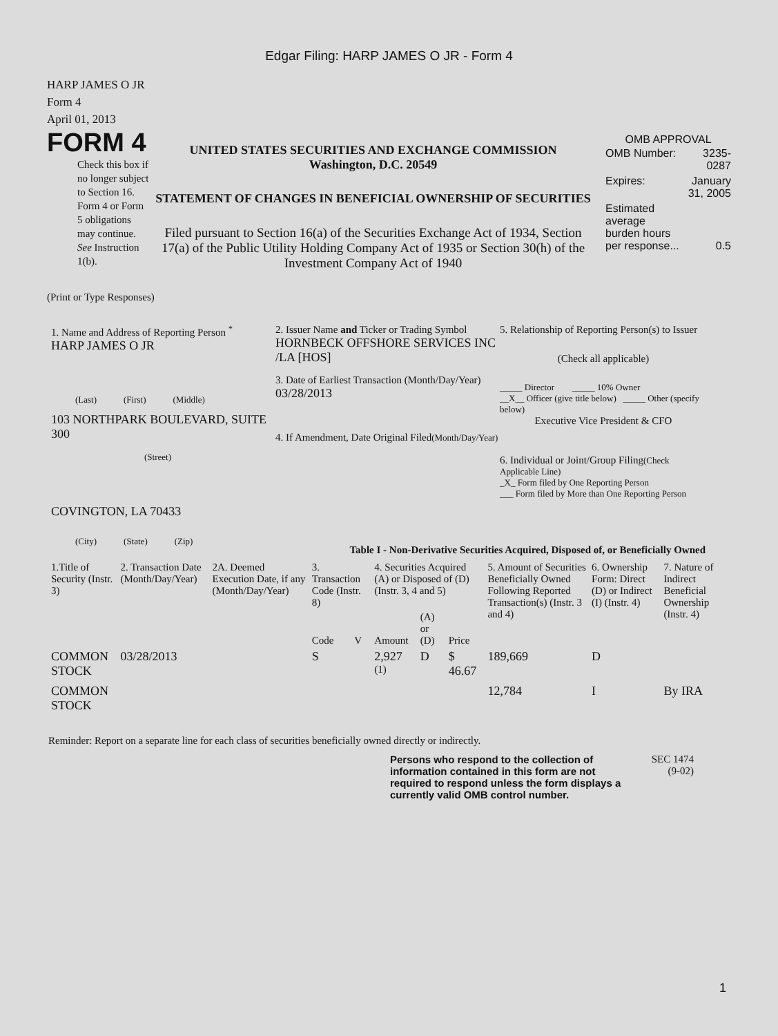Edgar Filing: HARP JAMES O JR - Form 4
HARP JAMES O JR
Form 4
April 01, 2013
FORM 4
Check this box if no longer subject to Section 16. Form 4 or Form 5 obligations may continue. See Instruction 1(b).
UNITED STATES SECURITIES AND EXCHANGE COMMISSION
Washington, D.C. 20549
STATEMENT OF CHANGES IN BENEFICIAL OWNERSHIP OF SECURITIES
Filed pursuant to Section 16(a) of the Securities Exchange Act of 1934, Section 17(a) of the Public Utility Holding Company Act of 1935 or Section 30(h) of the Investment Company Act of 1940
OMB APPROVAL
| OMB Number: | 3235-0287 |
| Expires: | January 31, 2005 |
| Estimated average burden hours per response... | 0.5 |
(Print or Type Responses)
1. Name and Address of Reporting Person <sup>*</sup>
HARP JAMES O JR
(Last) (First) (Middle)
103 NORTHPARK BOULEVARD, SUITE 300
(Street)
COVINGTON, LA 70433
(City) (State) (Zip)
2. Issuer Name and Ticker or Trading Symbol
HORNBECK OFFSHORE SERVICES INC /LA [HOS]
3. Date of Earliest Transaction (Month/Day/Year)
03/28/2013
4. If Amendment, Date Original Filed(Month/Day/Year)
5. Relationship of Reporting Person(s) to Issuer
(Check all applicable)
_____ Director _____ 10% Owner
__X__ Officer (give title below) _____ Other (specify below)
Executive Vice President & CFO
6. Individual or Joint/Group Filing(Check Applicable Line)
_X_ Form filed by One Reporting Person
___ Form filed by More than One Reporting Person
Table I - Non-Derivative Securities Acquired, Disposed of, or Beneficially Owned
| 1.Title of Security (Instr. 3) | 2. Transaction Date (Month/Day/Year) | 2A. Deemed Execution Date, if any (Month/Day/Year) | 3. Transaction Code (Instr. 8) | | 4. Securities Acquired (A) or Disposed of (D) (Instr. 3, 4 and 5) | | | 5. Amount of Securities Beneficially Owned Following Reported Transaction(s) (Instr. 3 and 4) | 6. Ownership Form: Direct (D) or Indirect (I) (Instr. 4) | 7. Nature of Indirect Beneficial Ownership (Instr. 4) |
| --- | --- | --- | --- | --- | --- | --- | --- | --- | --- | --- |
| | | | Code | V | Amount | (A) or (D) | Price | | | |
| COMMON STOCK | 03/28/2013 | | S | | 2,927 <sup>(1)</sup> | D | $ 46.67 | 189,669 | D | |
| COMMON STOCK | | | | | | | | 12,784 | I | By IRA |
Reminder: Report on a separate line for each class of securities beneficially owned directly or indirectly.
Persons who respond to the collection of information contained in this form are not required to respond unless the form displays a currently valid OMB control number.
SEC 1474
(9-02)
1